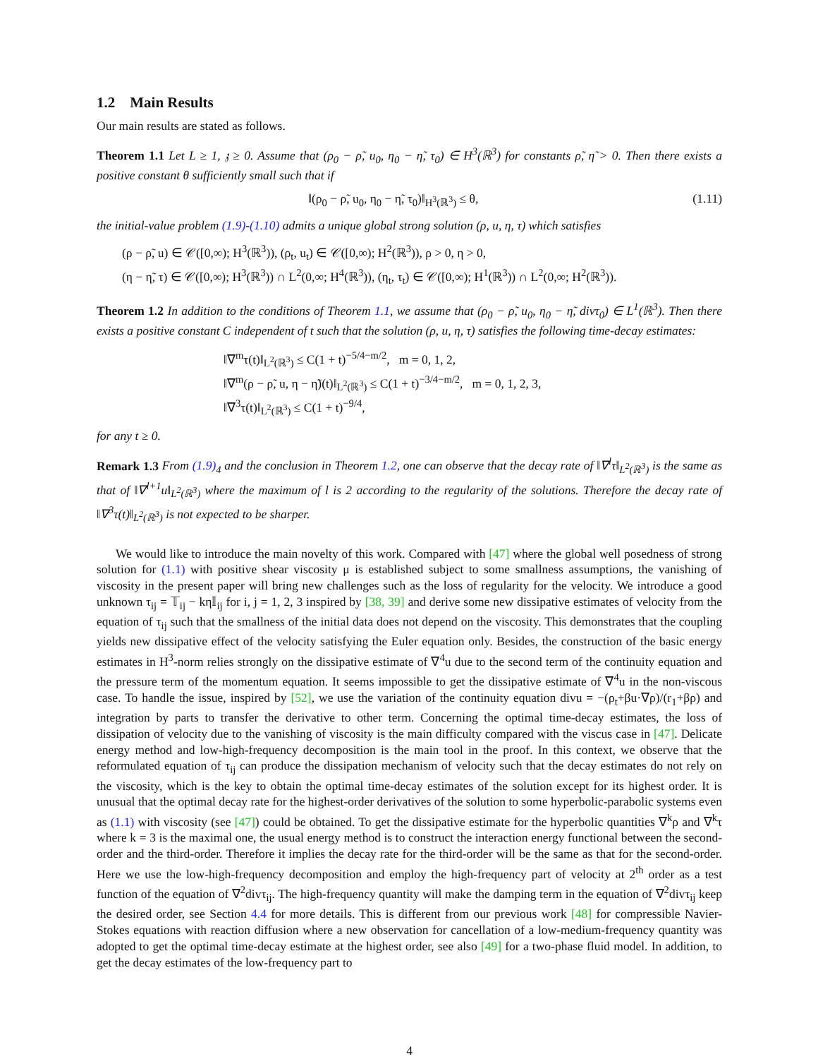1.2 Main Results
Our main results are stated as follows.
Theorem 1.1 Let L ≥ 1, 𝔷 ≥ 0. Assume that (ρ<sub>0</sub> − ρ̃, u<sub>0</sub>, η<sub>0</sub> − η̃, τ<sub>0</sub>) ∈ H<sup>3</sup>(ℝ<sup>3</sup>) for constants ρ̃, η̃ > 0. Then there exists a positive constant θ sufficiently small such that if
‖(ρ<sub>0</sub> − ρ̃, u<sub>0</sub>, η<sub>0</sub> − η̃, τ<sub>0</sub>)‖<sub>H<sup>3</sup>(ℝ<sup>3</sup>)</sub> ≤ θ, (1.11)
the initial-value problem (1.9)-(1.10) admits a unique global strong solution (ρ, u, η, τ) which satisfies
(ρ − ρ̃, u) ∈ 𝒞([0,∞); H<sup>3</sup>(ℝ<sup>3</sup>)), (ρ<sub>t</sub>, u<sub>t</sub>) ∈ 𝒞([0,∞); H<sup>2</sup>(ℝ<sup>3</sup>)), ρ > 0, η > 0,
(η − η̃, τ) ∈ 𝒞([0,∞); H<sup>3</sup>(ℝ<sup>3</sup>)) ∩ L<sup>2</sup>(0,∞; H<sup>4</sup>(ℝ<sup>3</sup>)), (η<sub>t</sub>, τ<sub>t</sub>) ∈ 𝒞([0,∞); H<sup>1</sup>(ℝ<sup>3</sup>)) ∩ L<sup>2</sup>(0,∞; H<sup>2</sup>(ℝ<sup>3</sup>)).
Theorem 1.2 In addition to the conditions of Theorem 1.1, we assume that (ρ<sub>0</sub> − ρ̃, u<sub>0</sub>, η<sub>0</sub> − η̃, divτ<sub>0</sub>) ∈ L<sup>1</sup>(ℝ<sup>3</sup>). Then there exists a positive constant C independent of t such that the solution (ρ, u, η, τ) satisfies the following time-decay estimates:
‖∇<sup>m</sup>τ(t)‖<sub>L<sup>2</sup>(ℝ<sup>3</sup>)</sub> ≤ C(1 + t)<sup>−5/4−m/2</sup>, m = 0, 1, 2,
‖∇<sup>m</sup>(ρ − ρ̃, u, η − η̃)(t)‖<sub>L<sup>2</sup>(ℝ<sup>3</sup>)</sub> ≤ C(1 + t)<sup>−3/4−m/2</sup>, m = 0, 1, 2, 3,
‖∇<sup>3</sup>τ(t)‖<sub>L<sup>2</sup>(ℝ<sup>3</sup>)</sub> ≤ C(1 + t)<sup>−9/4</sup>,
for any t ≥ 0.
Remark 1.3 From (1.9)<sub>4</sub> and the conclusion in Theorem 1.2, one can observe that the decay rate of ‖∇<sup>l</sup>τ‖<sub>L<sup>2</sup>(ℝ<sup>3</sup>)</sub> is the same as that of ‖∇<sup>l+1</sup>u‖<sub>L<sup>2</sup>(ℝ<sup>3</sup>)</sub> where the maximum of l is 2 according to the regularity of the solutions. Therefore the decay rate of ‖∇<sup>3</sup>τ(t)‖<sub>L<sup>2</sup>(ℝ<sup>3</sup>)</sub> is not expected to be sharper.
We would like to introduce the main novelty of this work. Compared with [47] where the global well posedness of strong solution for (1.1) with positive shear viscosity μ is established subject to some smallness assumptions, the vanishing of viscosity in the present paper will bring new challenges such as the loss of regularity for the velocity. We introduce a good unknown τ<sub>ij</sub> = 𝕋<sub>ij</sub> − kη𝕀<sub>ij</sub> for i, j = 1, 2, 3 inspired by [38, 39] and derive some new dissipative estimates of velocity from the equation of τ<sub>ij</sub> such that the smallness of the initial data does not depend on the viscosity. This demonstrates that the coupling yields new dissipative effect of the velocity satisfying the Euler equation only. Besides, the construction of the basic energy estimates in H<sup>3</sup>-norm relies strongly on the dissipative estimate of ∇<sup>4</sup>u due to the second term of the continuity equation and the pressure term of the momentum equation. It seems impossible to get the dissipative estimate of ∇<sup>4</sup>u in the non-viscous case. To handle the issue, inspired by [52], we use the variation of the continuity equation divu = −(ρ<sub>t</sub>+βu·∇ρ)/(r<sub>1</sub>+βρ) and integration by parts to transfer the derivative to other term. Concerning the optimal time-decay estimates, the loss of dissipation of velocity due to the vanishing of viscosity is the main difficulty compared with the viscus case in [47]. Delicate energy method and low-high-frequency decomposition is the main tool in the proof. In this context, we observe that the reformulated equation of τ<sub>ij</sub> can produce the dissipation mechanism of velocity such that the decay estimates do not rely on the viscosity, which is the key to obtain the optimal time-decay estimates of the solution except for its highest order. It is unusual that the optimal decay rate for the highest-order derivatives of the solution to some hyperbolic-parabolic systems even as (1.1) with viscosity (see [47]) could be obtained. To get the dissipative estimate for the hyperbolic quantities ∇<sup>k</sup>ρ and ∇<sup>k</sup>τ where k = 3 is the maximal one, the usual energy method is to construct the interaction energy functional between the second-order and the third-order. Therefore it implies the decay rate for the third-order will be the same as that for the second-order. Here we use the low-high-frequency decomposition and employ the high-frequency part of velocity at 2<sup>th</sup> order as a test function of the equation of ∇<sup>2</sup>divτ<sub>ij</sub>. The high-frequency quantity will make the damping term in the equation of ∇<sup>2</sup>divτ<sub>ij</sub> keep the desired order, see Section 4.4 for more details. This is different from our previous work [48] for compressible Navier-Stokes equations with reaction diffusion where a new observation for cancellation of a low-medium-frequency quantity was adopted to get the optimal time-decay estimate at the highest order, see also [49] for a two-phase fluid model. In addition, to get the decay estimates of the low-frequency part to
4